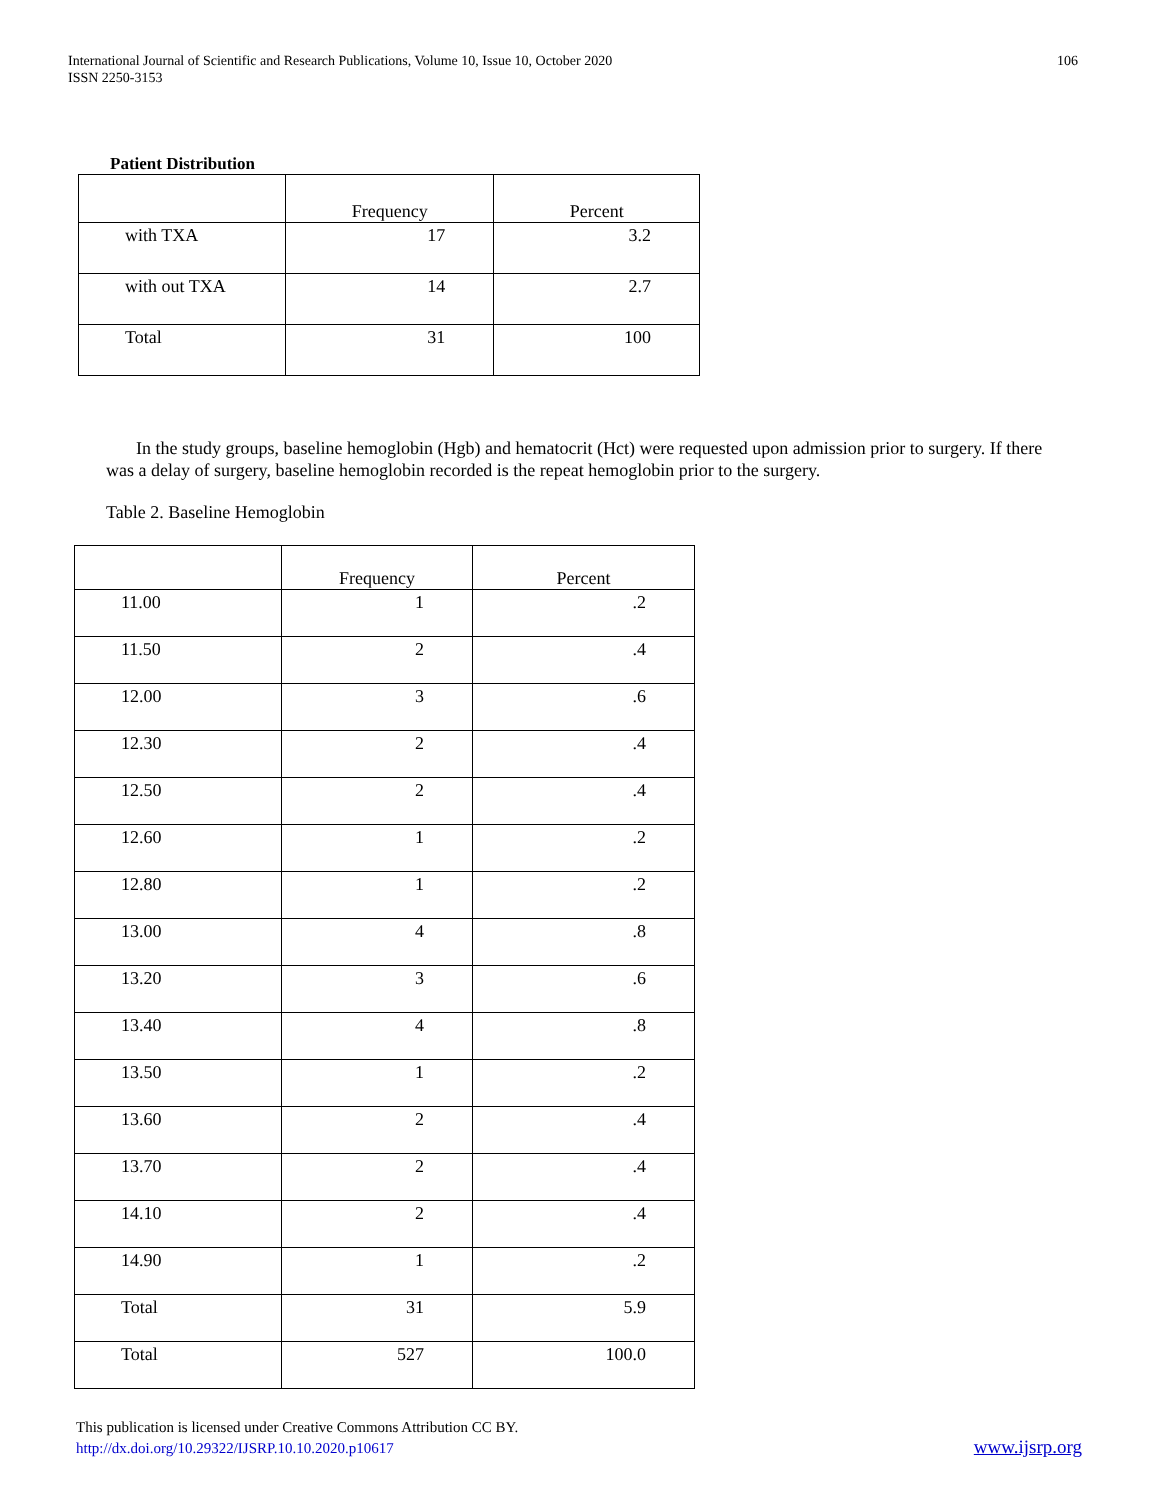International Journal of Scientific and Research Publications, Volume 10, Issue 10, October 2020
ISSN 2250-3153
106
Patient Distribution
| | Frequency | Percent |
| --- | --- | --- |
| with TXA | 17 | 3.2 |
| with out TXA | 14 | 2.7 |
| Total | 31 | 100 |
In the study groups, baseline hemoglobin (Hgb) and hematocrit (Hct) were requested upon admission prior to surgery. If there was a delay of surgery, baseline hemoglobin recorded is the repeat hemoglobin prior to the surgery.
Table 2. Baseline Hemoglobin
| | Frequency | Percent |
| --- | --- | --- |
| 11.00 | 1 | .2 |
| 11.50 | 2 | .4 |
| 12.00 | 3 | .6 |
| 12.30 | 2 | .4 |
| 12.50 | 2 | .4 |
| 12.60 | 1 | .2 |
| 12.80 | 1 | .2 |
| 13.00 | 4 | .8 |
| 13.20 | 3 | .6 |
| 13.40 | 4 | .8 |
| 13.50 | 1 | .2 |
| 13.60 | 2 | .4 |
| 13.70 | 2 | .4 |
| 14.10 | 2 | .4 |
| 14.90 | 1 | .2 |
| Total | 31 | 5.9 |
| Total | 527 | 100.0 |
This publication is licensed under Creative Commons Attribution CC BY.
http://dx.doi.org/10.29322/IJSRP.10.10.2020.p10617
www.ijsrp.org